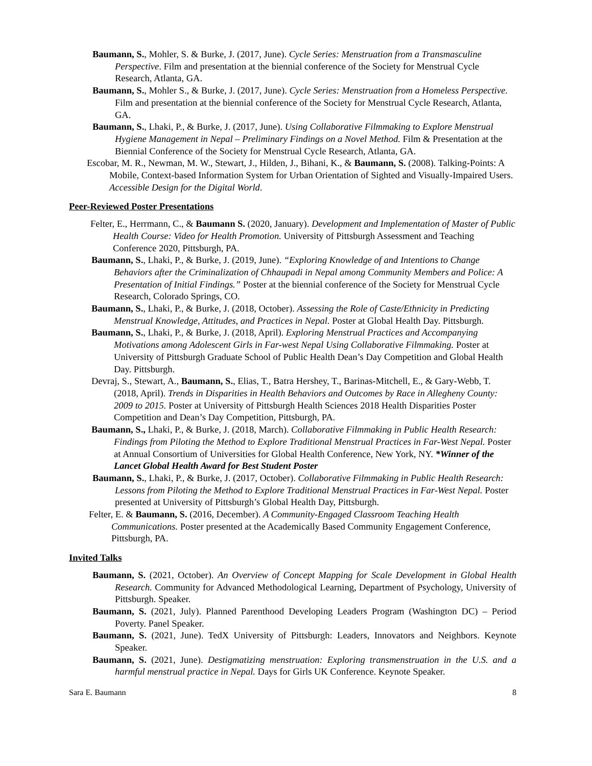Baumann, S., Mohler, S. & Burke, J. (2017, June). Cycle Series: Menstruation from a Transmasculine Perspective. Film and presentation at the biennial conference of the Society for Menstrual Cycle Research, Atlanta, GA.
Baumann, S., Mohler S., & Burke, J. (2017, June). Cycle Series: Menstruation from a Homeless Perspective. Film and presentation at the biennial conference of the Society for Menstrual Cycle Research, Atlanta, GA.
Baumann, S., Lhaki, P., & Burke, J. (2017, June). Using Collaborative Filmmaking to Explore Menstrual Hygiene Management in Nepal – Preliminary Findings on a Novel Method. Film & Presentation at the Biennial Conference of the Society for Menstrual Cycle Research, Atlanta, GA.
Escobar, M. R., Newman, M. W., Stewart, J., Hilden, J., Bihani, K., & Baumann, S. (2008). Talking-Points: A Mobile, Context-based Information System for Urban Orientation of Sighted and Visually-Impaired Users. Accessible Design for the Digital World.
Peer-Reviewed Poster Presentations
Felter, E., Herrmann, C., & Baumann S. (2020, January). Development and Implementation of Master of Public Health Course: Video for Health Promotion. University of Pittsburgh Assessment and Teaching Conference 2020, Pittsburgh, PA.
Baumann, S., Lhaki, P., & Burke, J. (2019, June). “Exploring Knowledge of and Intentions to Change Behaviors after the Criminalization of Chhaupadi in Nepal among Community Members and Police: A Presentation of Initial Findings.” Poster at the biennial conference of the Society for Menstrual Cycle Research, Colorado Springs, CO.
Baumann, S., Lhaki, P., & Burke, J. (2018, October). Assessing the Role of Caste/Ethnicity in Predicting Menstrual Knowledge, Attitudes, and Practices in Nepal. Poster at Global Health Day. Pittsburgh.
Baumann, S., Lhaki, P., & Burke, J. (2018, April). Exploring Menstrual Practices and Accompanying Motivations among Adolescent Girls in Far-west Nepal Using Collaborative Filmmaking. Poster at University of Pittsburgh Graduate School of Public Health Dean’s Day Competition and Global Health Day. Pittsburgh.
Devraj, S., Stewart, A., Baumann, S., Elias, T., Batra Hershey, T., Barinas-Mitchell, E., & Gary-Webb, T. (2018, April). Trends in Disparities in Health Behaviors and Outcomes by Race in Allegheny County: 2009 to 2015. Poster at University of Pittsburgh Health Sciences 2018 Health Disparities Poster Competition and Dean’s Day Competition, Pittsburgh, PA.
Baumann, S., Lhaki, P., & Burke, J. (2018, March). Collaborative Filmmaking in Public Health Research: Findings from Piloting the Method to Explore Traditional Menstrual Practices in Far-West Nepal. Poster at Annual Consortium of Universities for Global Health Conference, New York, NY. *Winner of the Lancet Global Health Award for Best Student Poster
Baumann, S., Lhaki, P., & Burke, J. (2017, October). Collaborative Filmmaking in Public Health Research: Lessons from Piloting the Method to Explore Traditional Menstrual Practices in Far-West Nepal. Poster presented at University of Pittsburgh’s Global Health Day, Pittsburgh.
Felter, E. & Baumann, S. (2016, December). A Community-Engaged Classroom Teaching Health Communications. Poster presented at the Academically Based Community Engagement Conference, Pittsburgh, PA.
Invited Talks
Baumann, S. (2021, October). An Overview of Concept Mapping for Scale Development in Global Health Research. Community for Advanced Methodological Learning, Department of Psychology, University of Pittsburgh. Speaker.
Baumann, S. (2021, July). Planned Parenthood Developing Leaders Program (Washington DC) – Period Poverty. Panel Speaker.
Baumann, S. (2021, June). TedX University of Pittsburgh: Leaders, Innovators and Neighbors. Keynote Speaker.
Baumann, S. (2021, June). Destigmatizing menstruation: Exploring transmenstruation in the U.S. and a harmful menstrual practice in Nepal. Days for Girls UK Conference. Keynote Speaker.
Sara E. Baumann 8